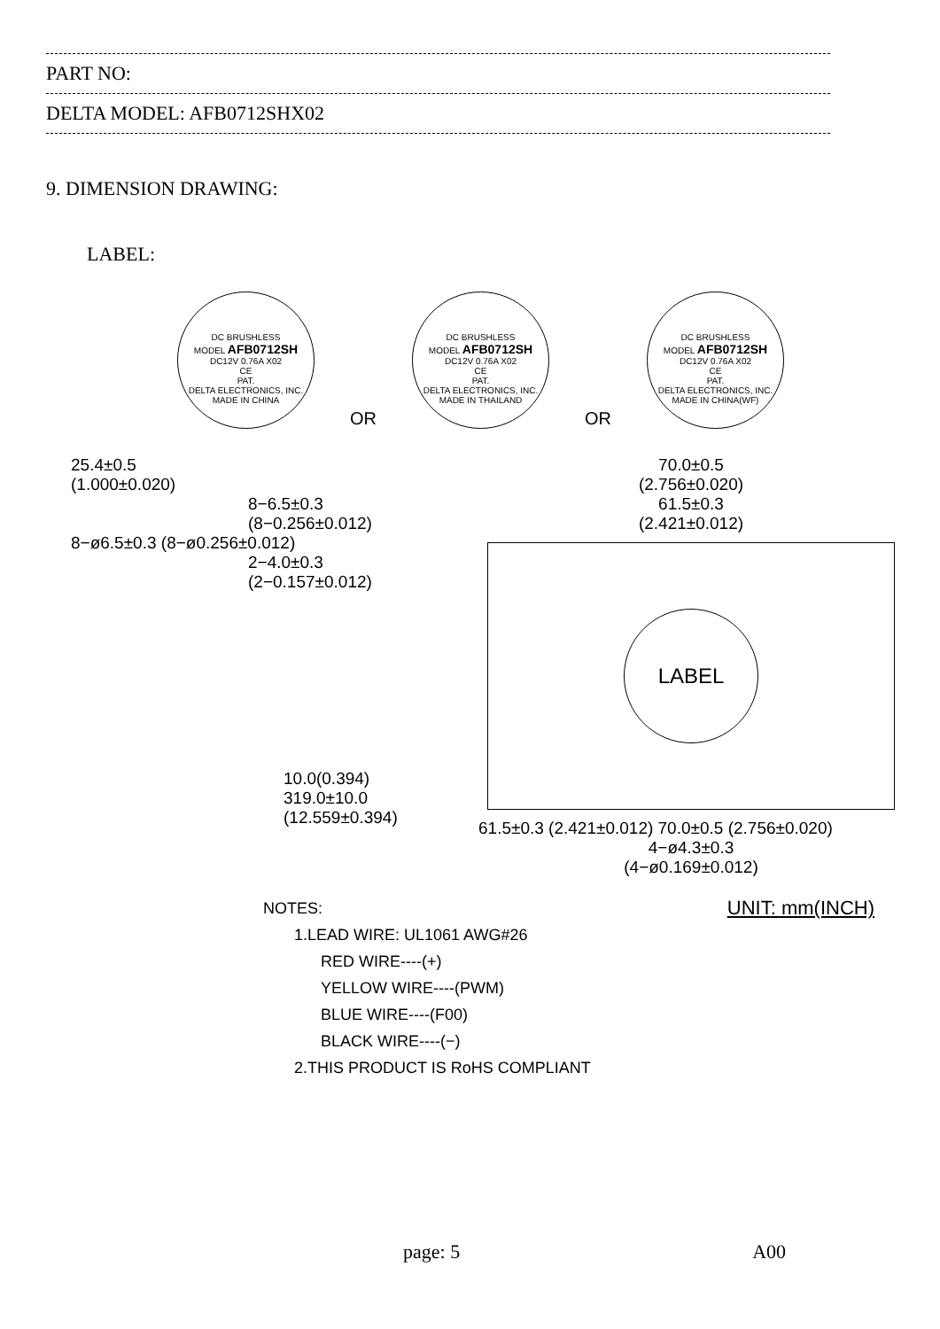PART NO:
DELTA MODEL: AFB0712SHX02
9. DIMENSION DRAWING:
LABEL:
DC BRUSHLESS
MODEL AFB0712SH
DC12V 0.76A X02
CE
PAT.
DELTA ELECTRONICS, INC.
MADE IN CHINA
OR
DC BRUSHLESS
MODEL AFB0712SH
DC12V 0.76A X02
CE
PAT.
DELTA ELECTRONICS, INC.
MADE IN THAILAND
OR
DC BRUSHLESS
MODEL AFB0712SH
DC12V 0.76A X02
CE
PAT.
DELTA ELECTRONICS, INC.
MADE IN CHINA(WF)
25.4±0.5
(1.000±0.020)
8−6.5±0.3
(8−0.256±0.012)
8−ø6.5±0.3 (8−ø0.256±0.012)
2−4.0±0.3
(2−0.157±0.012)
10.0(0.394)
319.0±10.0
(12.559±0.394)
70.0±0.5
(2.756±0.020)
61.5±0.3
(2.421±0.012)
LABEL
61.5±0.3 (2.421±0.012) 70.0±0.5 (2.756±0.020)
4−ø4.3±0.3
(4−ø0.169±0.012)
NOTES: UNIT: mm(INCH)
1.LEAD WIRE: UL1061 AWG#26
RED WIRE----(+)
YELLOW WIRE----(PWM)
BLUE WIRE----(F00)
BLACK WIRE----(−)
2.THIS PRODUCT IS RoHS COMPLIANT
page: 5 A00